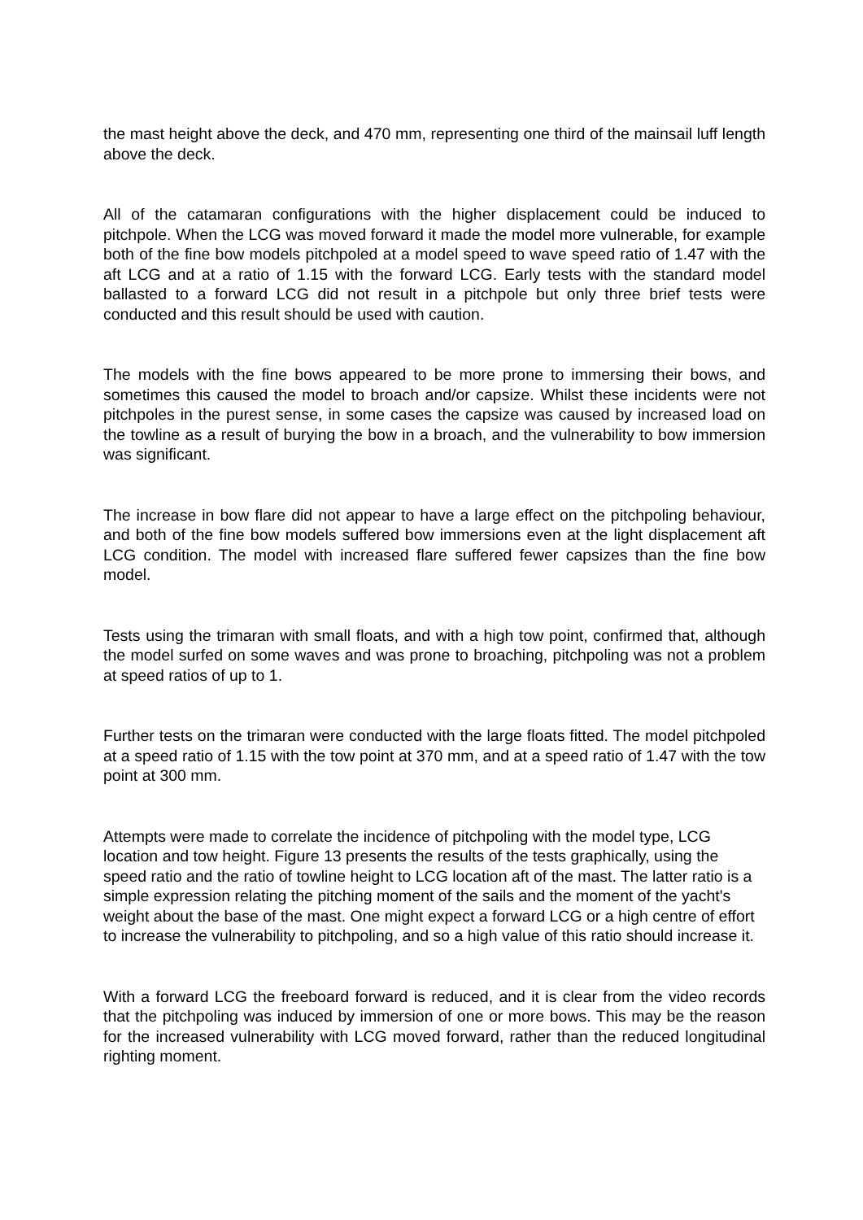the mast height above the deck, and 470 mm, representing one third of the mainsail luff length above the deck.
All of the catamaran configurations with the higher displacement could be induced to pitchpole. When the LCG was moved forward it made the model more vulnerable, for example both of the fine bow models pitchpoled at a model speed to wave speed ratio of 1.47 with the aft LCG and at a ratio of 1.15 with the forward LCG. Early tests with the standard model ballasted to a forward LCG did not result in a pitchpole but only three brief tests were conducted and this result should be used with caution.
The models with the fine bows appeared to be more prone to immersing their bows, and sometimes this caused the model to broach and/or capsize. Whilst these incidents were not pitchpoles in the purest sense, in some cases the capsize was caused by increased load on the towline as a result of burying the bow in a broach, and the vulnerability to bow immersion was significant.
The increase in bow flare did not appear to have a large effect on the pitchpoling behaviour, and both of the fine bow models suffered bow immersions even at the light displacement aft LCG condition. The model with increased flare suffered fewer capsizes than the fine bow model.
Tests using the trimaran with small floats, and with a high tow point, confirmed that, although the model surfed on some waves and was prone to broaching, pitchpoling was not a problem at speed ratios of up to 1.
Further tests on the trimaran were conducted with the large floats fitted. The model pitchpoled at a speed ratio of 1.15 with the tow point at 370 mm, and at a speed ratio of 1.47 with the tow point at 300 mm.
Attempts were made to correlate the incidence of pitchpoling with the model type, LCG location and tow height. Figure 13 presents the results of the tests graphically, using the speed ratio and the ratio of towline height to LCG location aft of the mast. The latter ratio is a simple expression relating the pitching moment of the sails and the moment of the yacht's weight about the base of the mast. One might expect a forward LCG or a high centre of effort to increase the vulnerability to pitchpoling, and so a high value of this ratio should increase it.
With a forward LCG the freeboard forward is reduced, and it is clear from the video records that the pitchpoling was induced by immersion of one or more bows. This may be the reason for the increased vulnerability with LCG moved forward, rather than the reduced longitudinal righting moment.